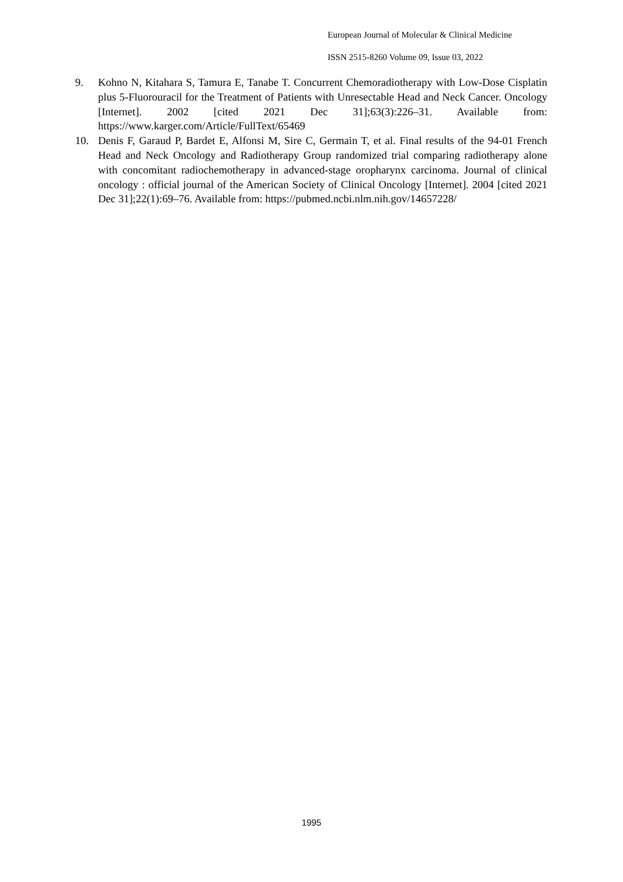European Journal of Molecular & Clinical Medicine
ISSN 2515-8260 Volume 09, Issue 03, 2022
9. Kohno N, Kitahara S, Tamura E, Tanabe T. Concurrent Chemoradiotherapy with Low-Dose Cisplatin plus 5-Fluorouracil for the Treatment of Patients with Unresectable Head and Neck Cancer. Oncology [Internet]. 2002 [cited 2021 Dec 31];63(3):226–31. Available from: https://www.karger.com/Article/FullText/65469
10. Denis F, Garaud P, Bardet E, Alfonsi M, Sire C, Germain T, et al. Final results of the 94-01 French Head and Neck Oncology and Radiotherapy Group randomized trial comparing radiotherapy alone with concomitant radiochemotherapy in advanced-stage oropharynx carcinoma. Journal of clinical oncology : official journal of the American Society of Clinical Oncology [Internet]. 2004 [cited 2021 Dec 31];22(1):69–76. Available from: https://pubmed.ncbi.nlm.nih.gov/14657228/
1995